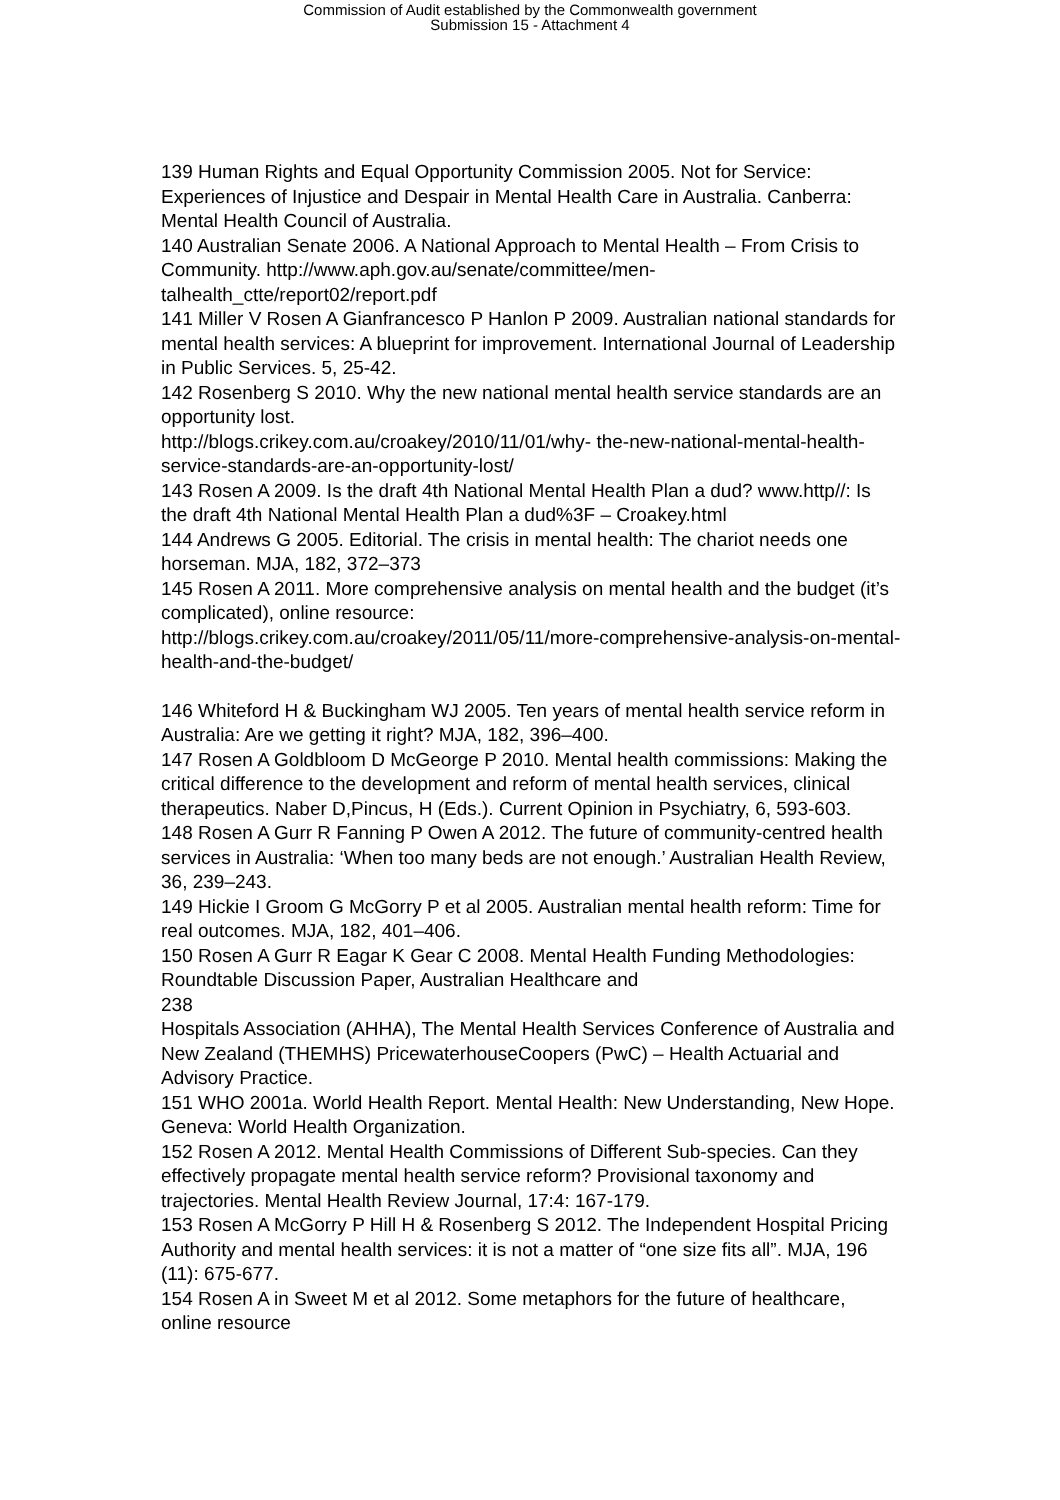Commission of Audit established by the Commonwealth government
Submission 15 - Attachment 4
139 Human Rights and Equal Opportunity Commission 2005. Not for Service: Experiences of Injustice and Despair in Mental Health Care in Australia. Canberra: Mental Health Council of Australia.
140 Australian Senate 2006. A National Approach to Mental Health – From Crisis to Community. http://www.aph.gov.au/senate/committee/men-talhealth_ctte/report02/report.pdf
141 Miller V Rosen A Gianfrancesco P Hanlon P 2009. Australian national standards for mental health services: A blueprint for improvement. International Journal of Leadership in Public Services. 5, 25-42.
142 Rosenberg S 2010. Why the new national mental health service standards are an opportunity lost.
http://blogs.crikey.com.au/croakey/2010/11/01/why- the-new-national-mental-health-service-standards-are-an-opportunity-lost/
143 Rosen A 2009. Is the draft 4th National Mental Health Plan a dud? www.http//: Is the draft 4th National Mental Health Plan a dud%3F – Croakey.html
144 Andrews G 2005. Editorial. The crisis in mental health: The chariot needs one horseman. MJA, 182, 372–373
145 Rosen A 2011. More comprehensive analysis on mental health and the budget (it’s complicated), online resource:
http://blogs.crikey.com.au/croakey/2011/05/11/more-comprehensive-analysis-on-mental-health-and-the-budget/
146 Whiteford H & Buckingham WJ 2005. Ten years of mental health service reform in Australia: Are we getting it right? MJA, 182, 396–400.
147 Rosen A Goldbloom D McGeorge P 2010. Mental health commissions: Making the critical difference to the development and reform of mental health services, clinical therapeutics. Naber D,Pincus, H (Eds.). Current Opinion in Psychiatry, 6, 593-603.
148 Rosen A Gurr R Fanning P Owen A 2012. The future of community-centred health services in Australia: ‘When too many beds are not enough.’ Australian Health Review, 36, 239–243.
149 Hickie I Groom G McGorry P et al 2005. Australian mental health reform: Time for real outcomes. MJA, 182, 401–406.
150 Rosen A Gurr R Eagar K Gear C 2008. Mental Health Funding Methodologies: Roundtable Discussion Paper, Australian Healthcare and
238
Hospitals Association (AHHA), The Mental Health Services Conference of Australia and New Zealand (THEMHS) PricewaterhouseCoopers (PwC) – Health Actuarial and Advisory Practice.
151 WHO 2001a. World Health Report. Mental Health: New Understanding, New Hope. Geneva: World Health Organization.
152 Rosen A 2012. Mental Health Commissions of Different Sub-species. Can they effectively propagate mental health service reform? Provisional taxonomy and trajectories. Mental Health Review Journal, 17:4: 167-179.
153 Rosen A McGorry P Hill H & Rosenberg S 2012. The Independent Hospital Pricing Authority and mental health services: it is not a matter of “one size fits all”. MJA, 196 (11): 675-677.
154 Rosen A in Sweet M et al 2012. Some metaphors for the future of healthcare, online resource